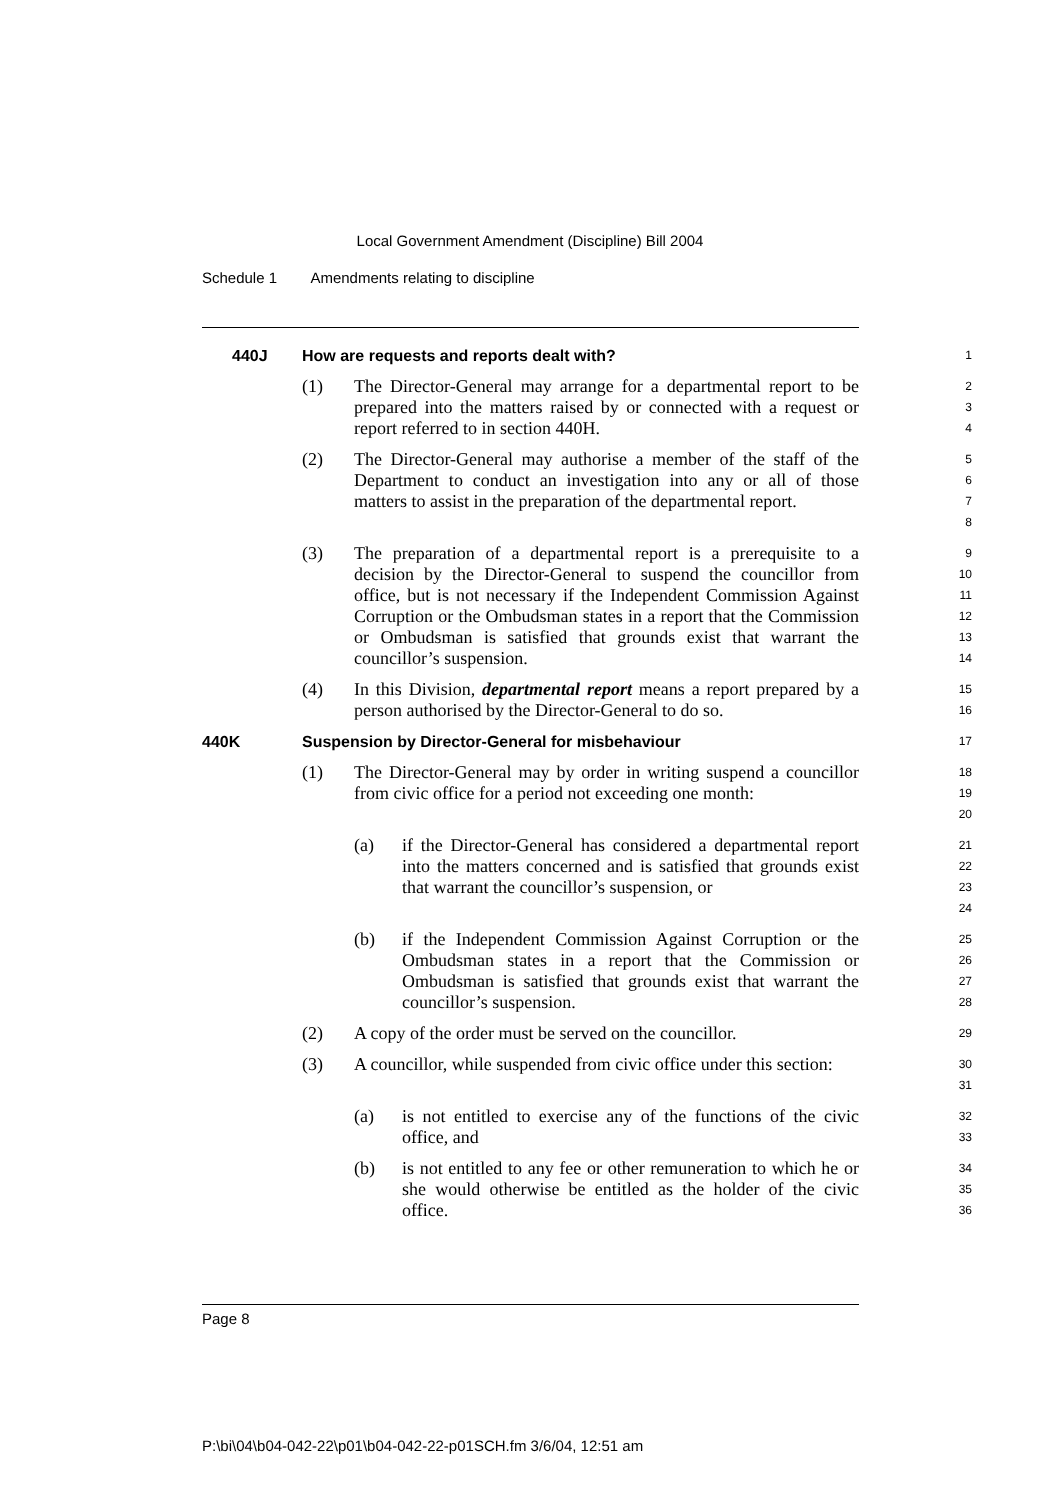Local Government Amendment (Discipline) Bill 2004
Schedule 1 Amendments relating to discipline
440J How are requests and reports dealt with?
1
(1) The Director-General may arrange for a departmental report to be prepared into the matters raised by or connected with a request or report referred to in section 440H.
2
3
4
(2) The Director-General may authorise a member of the staff of the Department to conduct an investigation into any or all of those matters to assist in the preparation of the departmental report.
5
6
7
8
(3) The preparation of a departmental report is a prerequisite to a decision by the Director-General to suspend the councillor from office, but is not necessary if the Independent Commission Against Corruption or the Ombudsman states in a report that the Commission or Ombudsman is satisfied that grounds exist that warrant the councillor’s suspension.
9
10
11
12
13
14
(4) In this Division, departmental report means a report prepared by a person authorised by the Director-General to do so.
15
16
440K Suspension by Director-General for misbehaviour
17
(1) The Director-General may by order in writing suspend a councillor from civic office for a period not exceeding one month:
18
19
20
(a) if the Director-General has considered a departmental report into the matters concerned and is satisfied that grounds exist that warrant the councillor’s suspension, or
21
22
23
24
(b) if the Independent Commission Against Corruption or the Ombudsman states in a report that the Commission or Ombudsman is satisfied that grounds exist that warrant the councillor’s suspension.
25
26
27
28
(2) A copy of the order must be served on the councillor.
29
(3) A councillor, while suspended from civic office under this section:
30
31
(a) is not entitled to exercise any of the functions of the civic office, and
32
33
(b) is not entitled to any fee or other remuneration to which he or she would otherwise be entitled as the holder of the civic office.
34
35
36
Page 8
P:\bi\04\b04-042-22\p01\b04-042-22-p01SCH.fm 3/6/04, 12:51 am